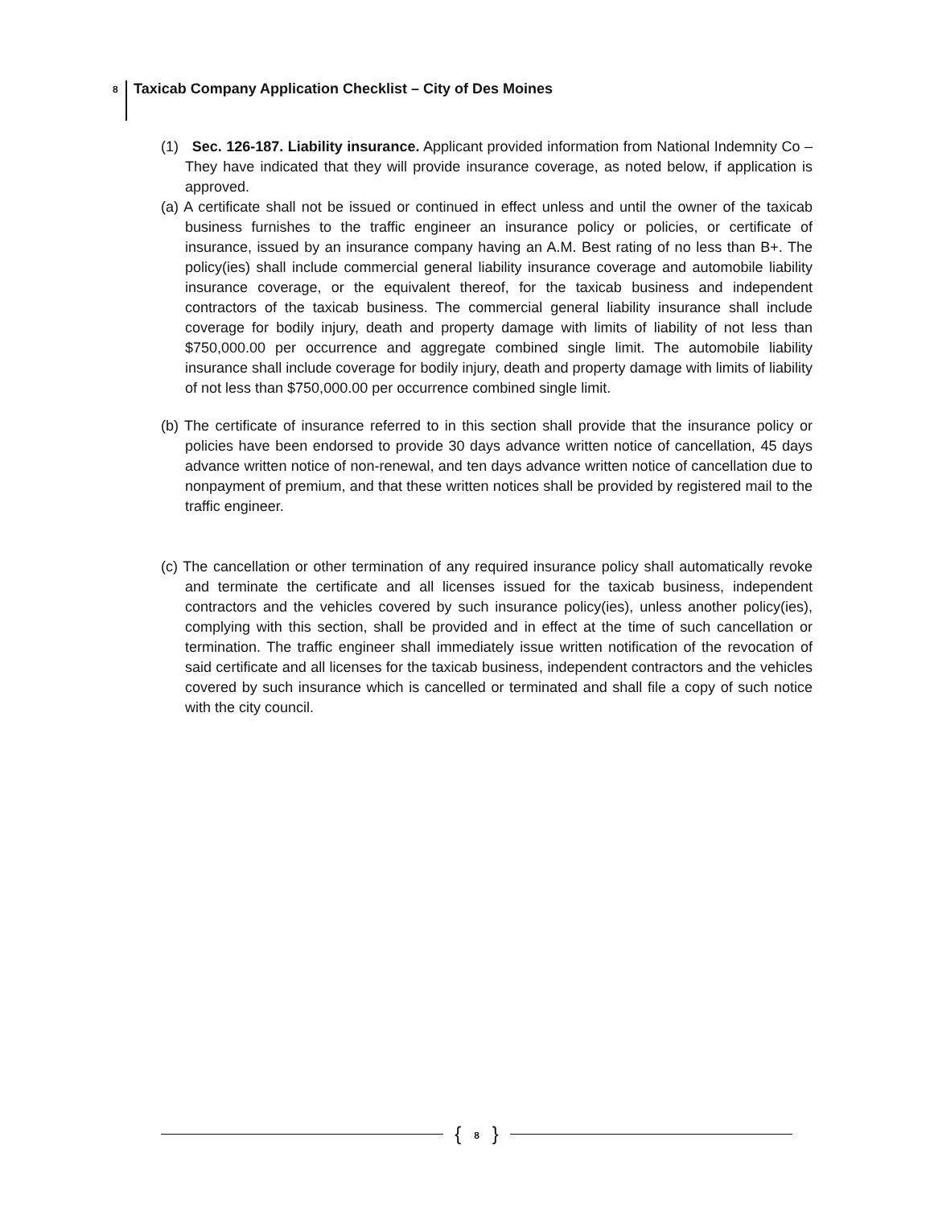8 Taxicab Company Application Checklist – City of Des Moines
(1) Sec. 126-187. Liability insurance. Applicant provided information from National Indemnity Co – They have indicated that they will provide insurance coverage, as noted below, if application is approved.
(a) A certificate shall not be issued or continued in effect unless and until the owner of the taxicab business furnishes to the traffic engineer an insurance policy or policies, or certificate of insurance, issued by an insurance company having an A.M. Best rating of no less than B+. The policy(ies) shall include commercial general liability insurance coverage and automobile liability insurance coverage, or the equivalent thereof, for the taxicab business and independent contractors of the taxicab business. The commercial general liability insurance shall include coverage for bodily injury, death and property damage with limits of liability of not less than $750,000.00 per occurrence and aggregate combined single limit. The automobile liability insurance shall include coverage for bodily injury, death and property damage with limits of liability of not less than $750,000.00 per occurrence combined single limit.
(b) The certificate of insurance referred to in this section shall provide that the insurance policy or policies have been endorsed to provide 30 days advance written notice of cancellation, 45 days advance written notice of non-renewal, and ten days advance written notice of cancellation due to nonpayment of premium, and that these written notices shall be provided by registered mail to the traffic engineer.
(c) The cancellation or other termination of any required insurance policy shall automatically revoke and terminate the certificate and all licenses issued for the taxicab business, independent contractors and the vehicles covered by such insurance policy(ies), unless another policy(ies), complying with this section, shall be provided and in effect at the time of such cancellation or termination. The traffic engineer shall immediately issue written notification of the revocation of said certificate and all licenses for the taxicab business, independent contractors and the vehicles covered by such insurance which is cancelled or terminated and shall file a copy of such notice with the city council.
{ 8 }